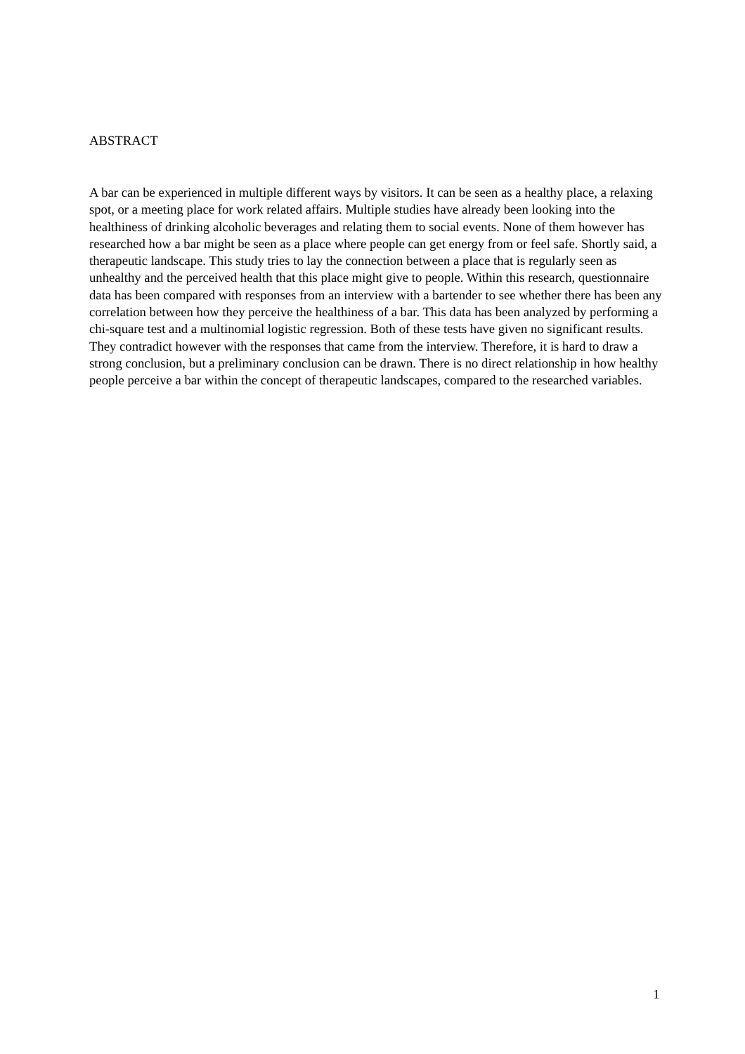ABSTRACT
A bar can be experienced in multiple different ways by visitors. It can be seen as a healthy place, a relaxing spot, or a meeting place for work related affairs. Multiple studies have already been looking into the healthiness of drinking alcoholic beverages and relating them to social events. None of them however has researched how a bar might be seen as a place where people can get energy from or feel safe. Shortly said, a therapeutic landscape. This study tries to lay the connection between a place that is regularly seen as unhealthy and the perceived health that this place might give to people. Within this research, questionnaire data has been compared with responses from an interview with a bartender to see whether there has been any correlation between how they perceive the healthiness of a bar. This data has been analyzed by performing a chi-square test and a multinomial logistic regression. Both of these tests have given no significant results. They contradict however with the responses that came from the interview. Therefore, it is hard to draw a strong conclusion, but a preliminary conclusion can be drawn. There is no direct relationship in how healthy people perceive a bar within the concept of therapeutic landscapes, compared to the researched variables.
1